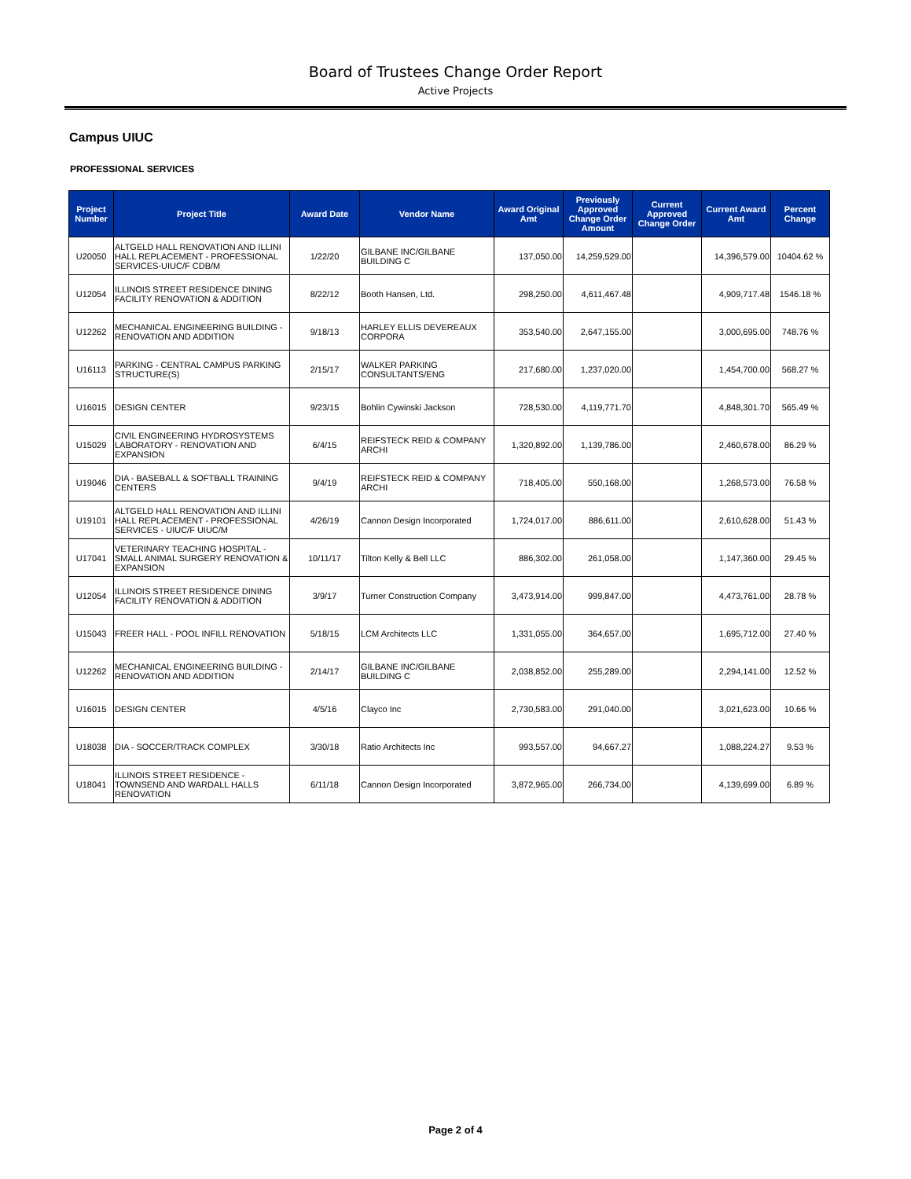Board of Trustees Change Order Report
Active Projects
Campus UIUC
PROFESSIONAL SERVICES
| Project Number | Project Title | Award Date | Vendor Name | Award Original Amt | Previously Approved Change Order Amount | Current Approved Change Order | Current Award Amt | Percent Change |
| --- | --- | --- | --- | --- | --- | --- | --- | --- |
| U20050 | ALTGELD HALL RENOVATION AND ILLINI HALL REPLACEMENT - PROFESSIONAL SERVICES-UIUC/F CDB/M | 1/22/20 | GILBANE INC/GILBANE BUILDING C | 137,050.00 | 14,259,529.00 | | 14,396,579.00 | 10404.62 % |
| U12054 | ILLINOIS STREET RESIDENCE DINING FACILITY RENOVATION & ADDITION | 8/22/12 | Booth Hansen, Ltd. | 298,250.00 | 4,611,467.48 | | 4,909,717.48 | 1546.18 % |
| U12262 | MECHANICAL ENGINEERING BUILDING - RENOVATION AND ADDITION | 9/18/13 | HARLEY ELLIS DEVEREAUX CORPORA | 353,540.00 | 2,647,155.00 | | 3,000,695.00 | 748.76 % |
| U16113 | PARKING - CENTRAL CAMPUS PARKING STRUCTURE(S) | 2/15/17 | WALKER PARKING CONSULTANTS/ENG | 217,680.00 | 1,237,020.00 | | 1,454,700.00 | 568.27 % |
| U16015 | DESIGN CENTER | 9/23/15 | Bohlin Cywinski Jackson | 728,530.00 | 4,119,771.70 | | 4,848,301.70 | 565.49 % |
| U15029 | CIVIL ENGINEERING HYDROSYSTEMS LABORATORY - RENOVATION AND EXPANSION | 6/4/15 | REIFSTECK REID & COMPANY ARCHI | 1,320,892.00 | 1,139,786.00 | | 2,460,678.00 | 86.29 % |
| U19046 | DIA - BASEBALL & SOFTBALL TRAINING CENTERS | 9/4/19 | REIFSTECK REID & COMPANY ARCHI | 718,405.00 | 550,168.00 | | 1,268,573.00 | 76.58 % |
| U19101 | ALTGELD HALL RENOVATION AND ILLINI HALL REPLACEMENT - PROFESSIONAL SERVICES - UIUC/F UIUC/M | 4/26/19 | Cannon Design Incorporated | 1,724,017.00 | 886,611.00 | | 2,610,628.00 | 51.43 % |
| U17041 | VETERINARY TEACHING HOSPITAL - SMALL ANIMAL SURGERY RENOVATION & EXPANSION | 10/11/17 | Tilton Kelly & Bell LLC | 886,302.00 | 261,058.00 | | 1,147,360.00 | 29.45 % |
| U12054 | ILLINOIS STREET RESIDENCE DINING FACILITY RENOVATION & ADDITION | 3/9/17 | Turner Construction Company | 3,473,914.00 | 999,847.00 | | 4,473,761.00 | 28.78 % |
| U15043 | FREER HALL - POOL INFILL RENOVATION | 5/18/15 | LCM Architects LLC | 1,331,055.00 | 364,657.00 | | 1,695,712.00 | 27.40 % |
| U12262 | MECHANICAL ENGINEERING BUILDING - RENOVATION AND ADDITION | 2/14/17 | GILBANE INC/GILBANE BUILDING C | 2,038,852.00 | 255,289.00 | | 2,294,141.00 | 12.52 % |
| U16015 | DESIGN CENTER | 4/5/16 | Clayco Inc | 2,730,583.00 | 291,040.00 | | 3,021,623.00 | 10.66 % |
| U18038 | DIA - SOCCER/TRACK COMPLEX | 3/30/18 | Ratio Architects Inc | 993,557.00 | 94,667.27 | | 1,088,224.27 | 9.53 % |
| U18041 | ILLINOIS STREET RESIDENCE - TOWNSEND AND WARDALL HALLS RENOVATION | 6/11/18 | Cannon Design Incorporated | 3,872,965.00 | 266,734.00 | | 4,139,699.00 | 6.89 % |
Page 2 of 4